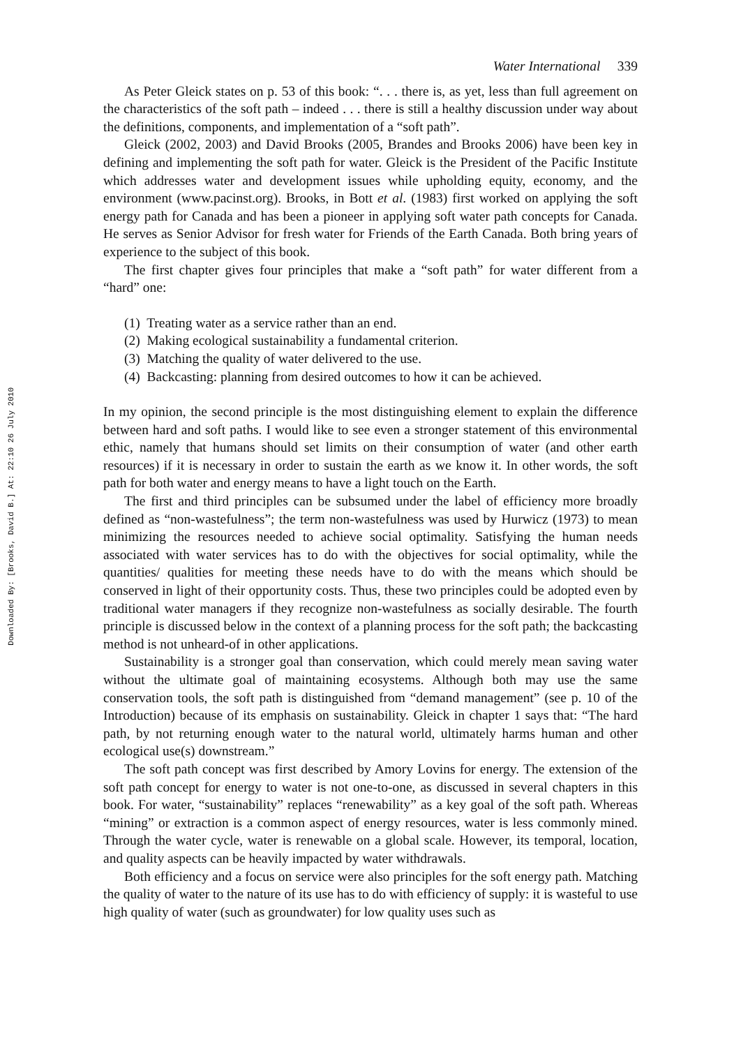Downloaded By: [Brooks, David B.] At: 22:10 26 July 2010
Water International 339
As Peter Gleick states on p. 53 of this book: “. . . there is, as yet, less than full agreement on the characteristics of the soft path – indeed . . . there is still a healthy discussion under way about the definitions, components, and implementation of a “soft path”.
Gleick (2002, 2003) and David Brooks (2005, Brandes and Brooks 2006) have been key in defining and implementing the soft path for water. Gleick is the President of the Pacific Institute which addresses water and development issues while upholding equity, economy, and the environment (www.pacinst.org). Brooks, in Bott et al. (1983) first worked on applying the soft energy path for Canada and has been a pioneer in applying soft water path concepts for Canada. He serves as Senior Advisor for fresh water for Friends of the Earth Canada. Both bring years of experience to the subject of this book.
The first chapter gives four principles that make a “soft path” for water different from a “hard” one:
(1) Treating water as a service rather than an end.
(2) Making ecological sustainability a fundamental criterion.
(3) Matching the quality of water delivered to the use.
(4) Backcasting: planning from desired outcomes to how it can be achieved.
In my opinion, the second principle is the most distinguishing element to explain the difference between hard and soft paths. I would like to see even a stronger statement of this environmental ethic, namely that humans should set limits on their consumption of water (and other earth resources) if it is necessary in order to sustain the earth as we know it. In other words, the soft path for both water and energy means to have a light touch on the Earth.
The first and third principles can be subsumed under the label of efficiency more broadly defined as “non-wastefulness”; the term non-wastefulness was used by Hurwicz (1973) to mean minimizing the resources needed to achieve social optimality. Satisfying the human needs associated with water services has to do with the objectives for social optimality, while the quantities/ qualities for meeting these needs have to do with the means which should be conserved in light of their opportunity costs. Thus, these two principles could be adopted even by traditional water managers if they recognize non-wastefulness as socially desirable. The fourth principle is discussed below in the context of a planning process for the soft path; the backcasting method is not unheard-of in other applications.
Sustainability is a stronger goal than conservation, which could merely mean saving water without the ultimate goal of maintaining ecosystems. Although both may use the same conservation tools, the soft path is distinguished from “demand management” (see p. 10 of the Introduction) because of its emphasis on sustainability. Gleick in chapter 1 says that: “The hard path, by not returning enough water to the natural world, ultimately harms human and other ecological use(s) downstream.”
The soft path concept was first described by Amory Lovins for energy. The extension of the soft path concept for energy to water is not one-to-one, as discussed in several chapters in this book. For water, “sustainability” replaces “renewability” as a key goal of the soft path. Whereas “mining” or extraction is a common aspect of energy resources, water is less commonly mined. Through the water cycle, water is renewable on a global scale. However, its temporal, location, and quality aspects can be heavily impacted by water withdrawals.
Both efficiency and a focus on service were also principles for the soft energy path. Matching the quality of water to the nature of its use has to do with efficiency of supply: it is wasteful to use high quality of water (such as groundwater) for low quality uses such as